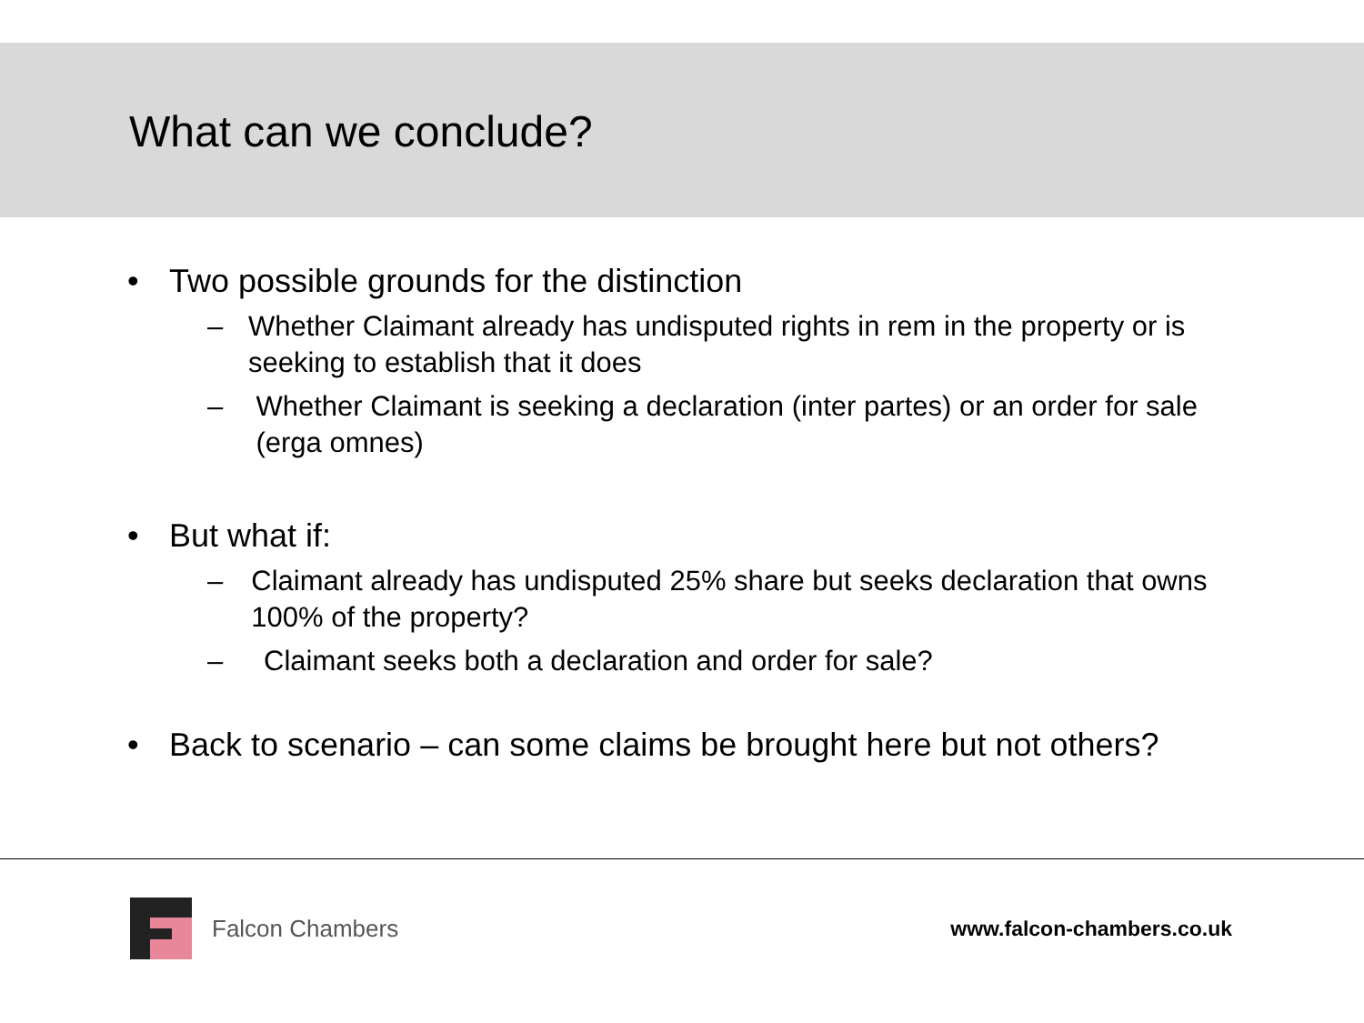What can we conclude?
• Two possible grounds for the distinction
– Whether Claimant already has undisputed rights in rem in the property or is seeking to establish that it does
– Whether Claimant is seeking a declaration (inter partes) or an order for sale (erga omnes)
• But what if:
– Claimant already has undisputed 25% share but seeks declaration that owns 100% of the property?
– Claimant seeks both a declaration and order for sale?
• Back to scenario – can some claims be brought here but not others?
Falcon Chambers www.falcon-chambers.co.uk